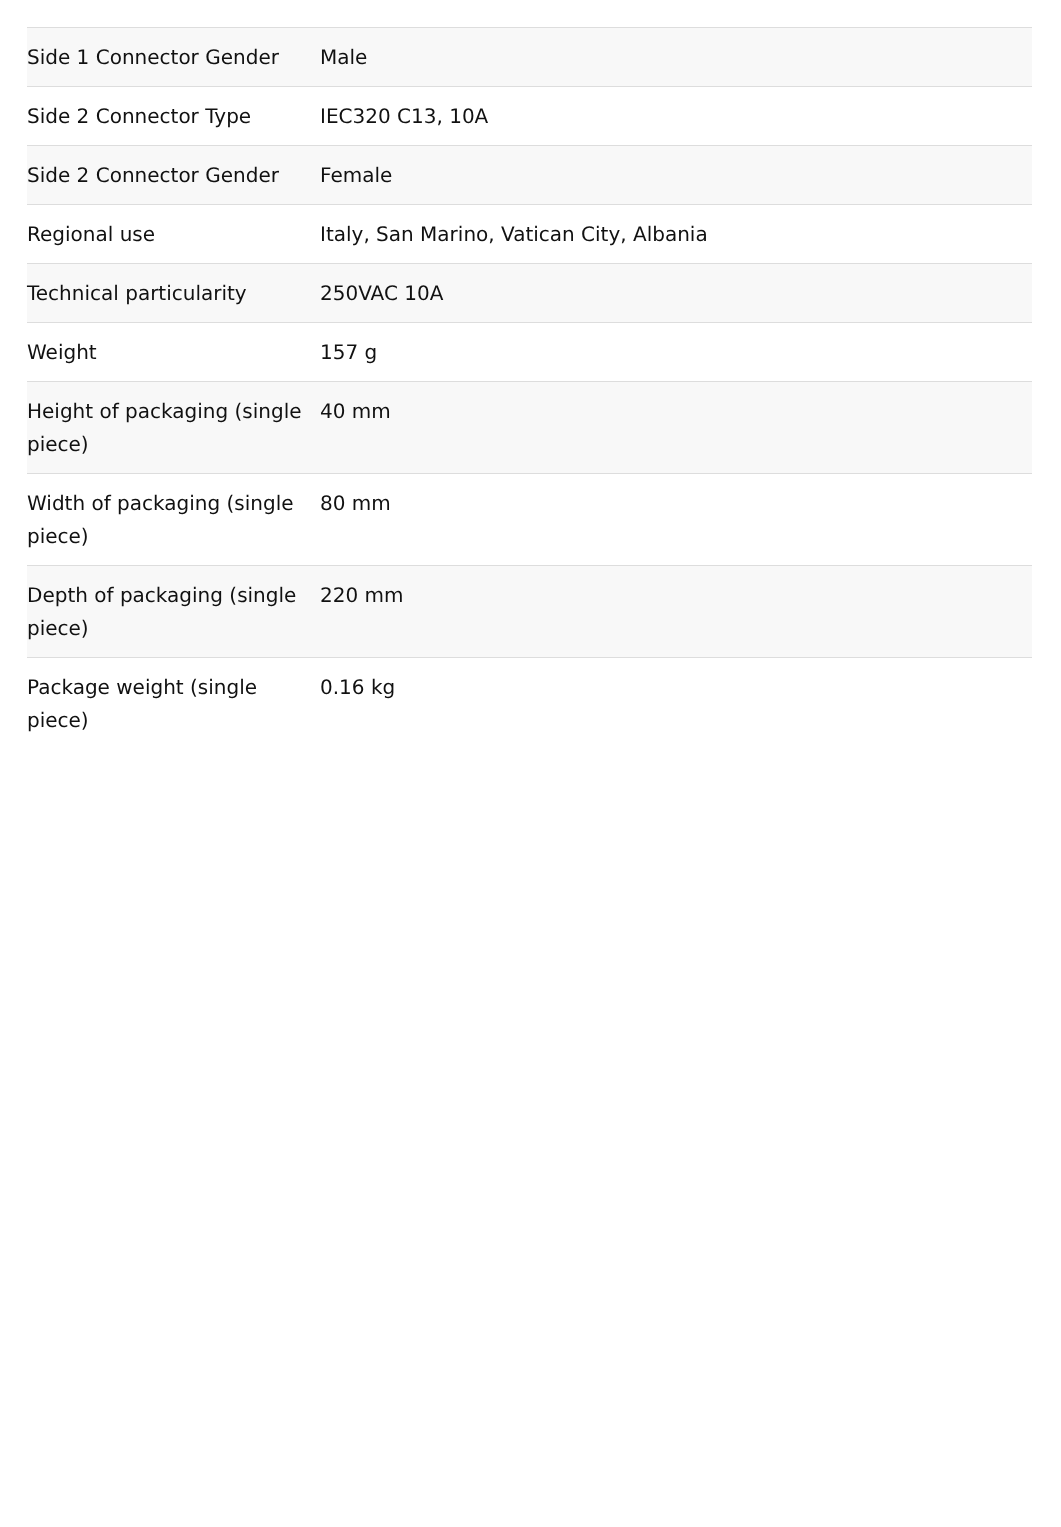| Side 1 Connector Gender | Male |
| Side 2 Connector Type | IEC320 C13, 10A |
| Side 2 Connector Gender | Female |
| Regional use | Italy, San Marino, Vatican City, Albania |
| Technical particularity | 250VAC 10A |
| Weight | 157 g |
| Height of packaging (single piece) | 40 mm |
| Width of packaging (single piece) | 80 mm |
| Depth of packaging (single piece) | 220 mm |
| Package weight (single piece) | 0.16 kg |